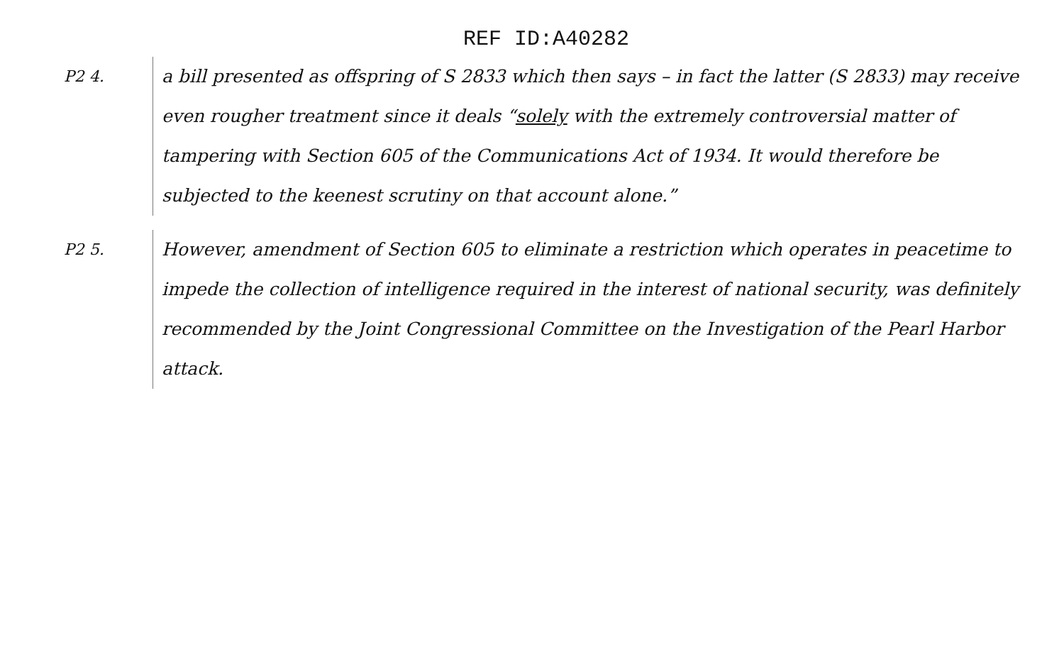REF ID:A40282
P2 4. a bill presented as offspring of S 2833 which then says – in fact the latter (S 2833) may receive even rougher treatment since it deals “solely with the extremely controversial matter of tampering with Section 605 of the Communications Act of 1934. It would therefore be subjected to the keenest scrutiny on that account alone.”
P2 5. However, amendment of Section 605 to eliminate a restriction which operates in peacetime to impede the collection of intelligence required in the interest of national security, was definitely recommended by the Joint Congressional Committee on the Investigation of the Pearl Harbor attack.